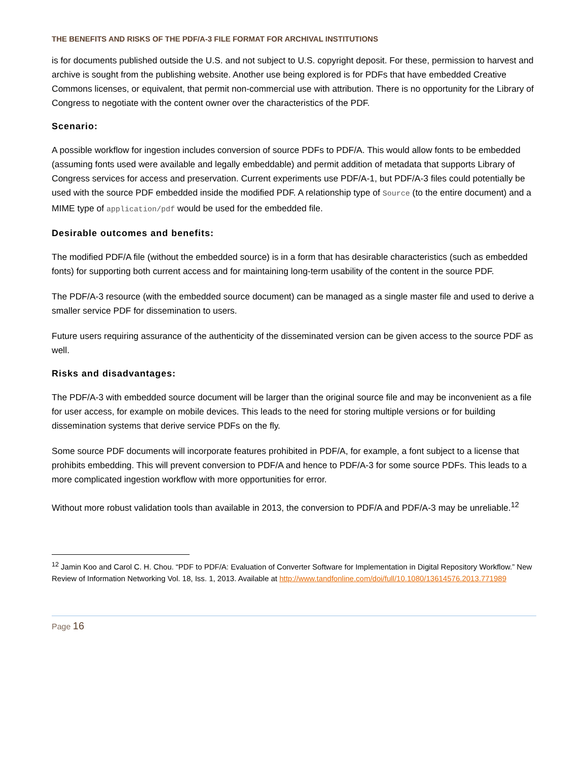THE BENEFITS AND RISKS OF THE PDF/A-3 FILE FORMAT FOR ARCHIVAL INSTITUTIONS
is for documents published outside the U.S. and not subject to U.S. copyright deposit. For these, permission to harvest and archive is sought from the publishing website. Another use being explored is for PDFs that have embedded Creative Commons licenses, or equivalent, that permit non-commercial use with attribution. There is no opportunity for the Library of Congress to negotiate with the content owner over the characteristics of the PDF.
Scenario:
A possible workflow for ingestion includes conversion of source PDFs to PDF/A. This would allow fonts to be embedded (assuming fonts used were available and legally embeddable) and permit addition of metadata that supports Library of Congress services for access and preservation. Current experiments use PDF/A-1, but PDF/A-3 files could potentially be used with the source PDF embedded inside the modified PDF. A relationship type of Source (to the entire document) and a MIME type of application/pdf would be used for the embedded file.
Desirable outcomes and benefits:
The modified PDF/A file (without the embedded source) is in a form that has desirable characteristics (such as embedded fonts) for supporting both current access and for maintaining long-term usability of the content in the source PDF.
The PDF/A-3 resource (with the embedded source document) can be managed as a single master file and used to derive a smaller service PDF for dissemination to users.
Future users requiring assurance of the authenticity of the disseminated version can be given access to the source PDF as well.
Risks and disadvantages:
The PDF/A-3 with embedded source document will be larger than the original source file and may be inconvenient as a file for user access, for example on mobile devices. This leads to the need for storing multiple versions or for building dissemination systems that derive service PDFs on the fly.
Some source PDF documents will incorporate features prohibited in PDF/A, for example, a font subject to a license that prohibits embedding. This will prevent conversion to PDF/A and hence to PDF/A-3 for some source PDFs. This leads to a more complicated ingestion workflow with more opportunities for error.
Without more robust validation tools than available in 2013, the conversion to PDF/A and PDF/A-3 may be unreliable.<sup>12</sup>
<sup>12</sup> Jamin Koo and Carol C. H. Chou. “PDF to PDF/A: Evaluation of Converter Software for Implementation in Digital Repository Workflow.” New Review of Information Networking Vol. 18, Iss. 1, 2013. Available at http://www.tandfonline.com/doi/full/10.1080/13614576.2013.771989
Page 16